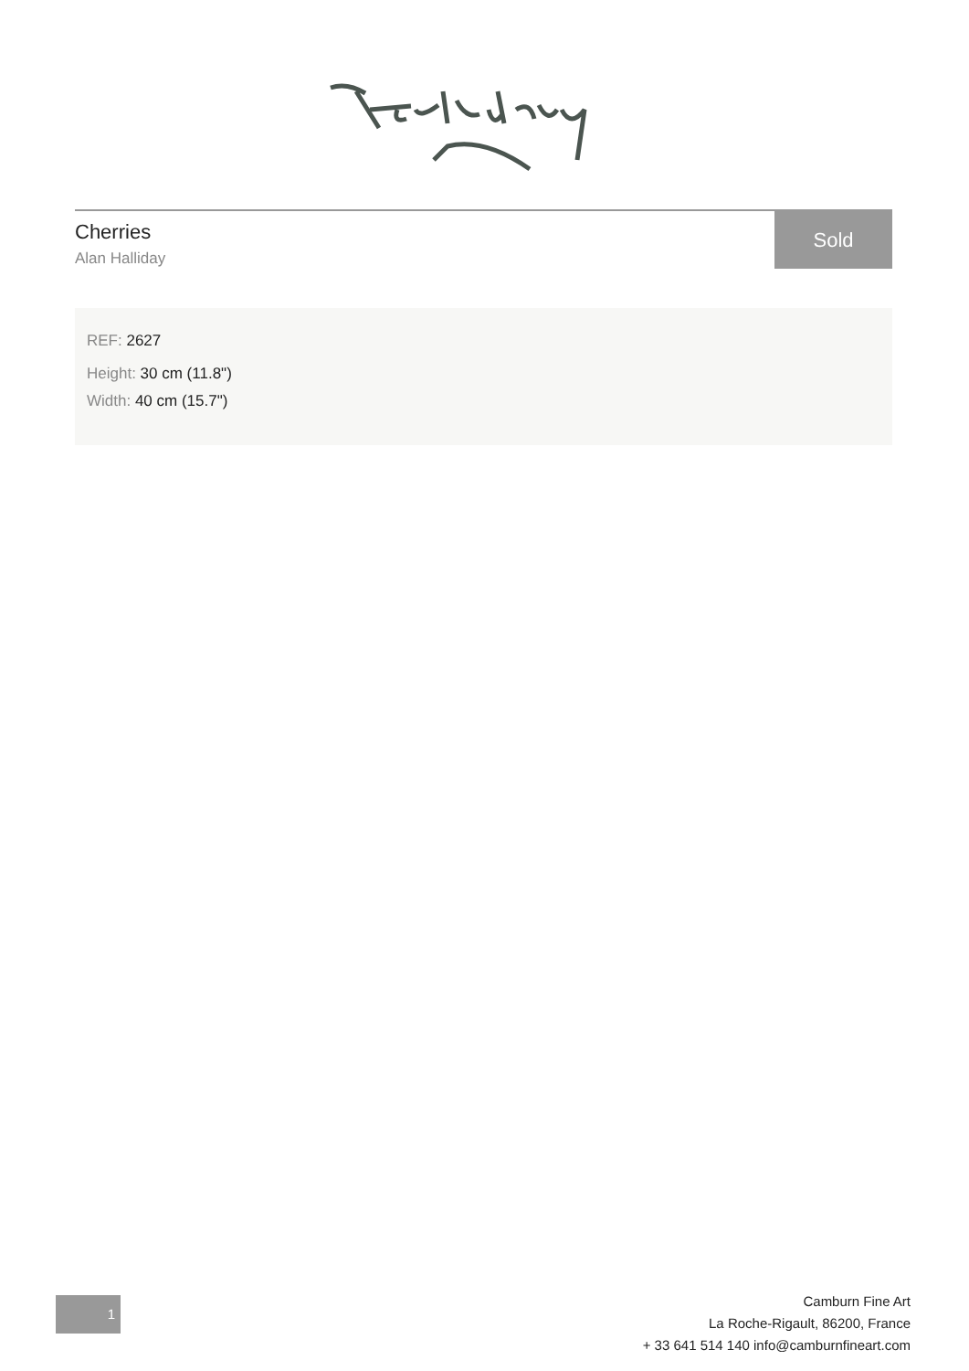Cherries
Alan Halliday
Sold
REF: 2627
Height: 30 cm (11.8")
Width: 40 cm (15.7")
1
Camburn Fine Art
La Roche-Rigault, 86200, France
+ 33 641 514 140 info@camburnfineart.com